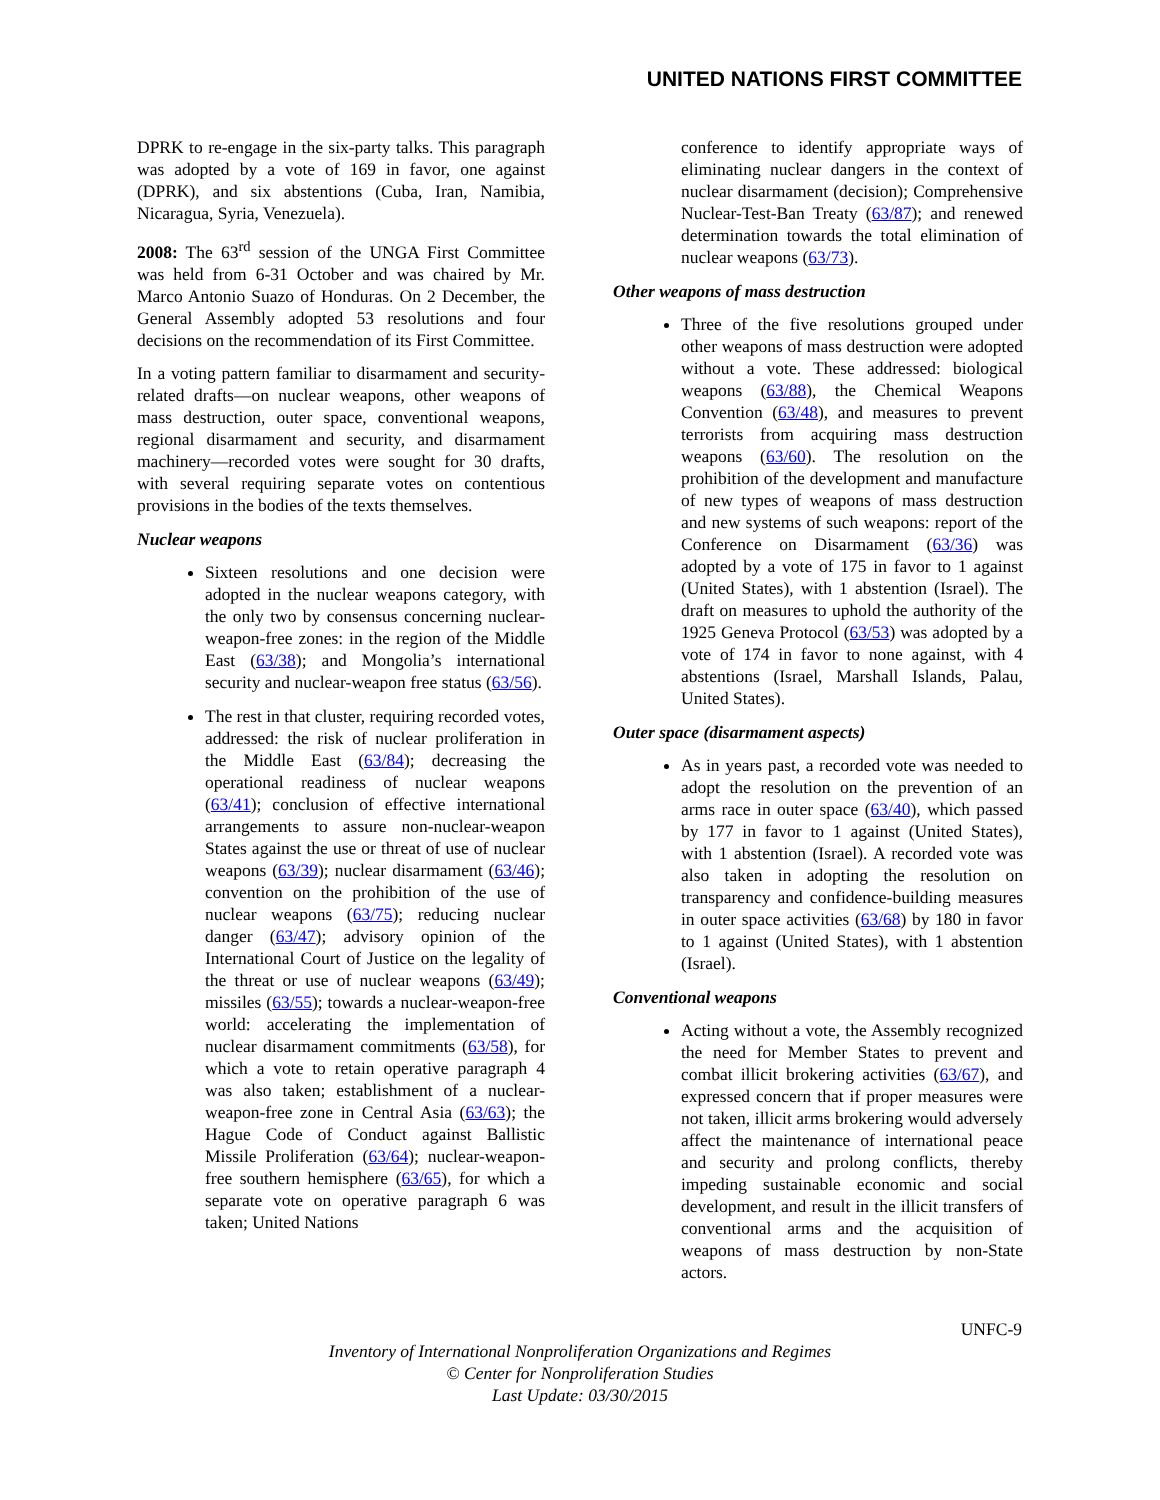UNITED NATIONS FIRST COMMITTEE
DPRK to re-engage in the six-party talks. This paragraph was adopted by a vote of 169 in favor, one against (DPRK), and six abstentions (Cuba, Iran, Namibia, Nicaragua, Syria, Venezuela).
2008: The 63<sup>rd</sup> session of the UNGA First Committee was held from 6-31 October and was chaired by Mr. Marco Antonio Suazo of Honduras. On 2 December, the General Assembly adopted 53 resolutions and four decisions on the recommendation of its First Committee.
In a voting pattern familiar to disarmament and security-related drafts—on nuclear weapons, other weapons of mass destruction, outer space, conventional weapons, regional disarmament and security, and disarmament machinery—recorded votes were sought for 30 drafts, with several requiring separate votes on contentious provisions in the bodies of the texts themselves.
Nuclear weapons
Sixteen resolutions and one decision were adopted in the nuclear weapons category, with the only two by consensus concerning nuclear-weapon-free zones: in the region of the Middle East (63/38); and Mongolia’s international security and nuclear-weapon free status (63/56).
The rest in that cluster, requiring recorded votes, addressed: the risk of nuclear proliferation in the Middle East (63/84); decreasing the operational readiness of nuclear weapons (63/41); conclusion of effective international arrangements to assure non-nuclear-weapon States against the use or threat of use of nuclear weapons (63/39); nuclear disarmament (63/46); convention on the prohibition of the use of nuclear weapons (63/75); reducing nuclear danger (63/47); advisory opinion of the International Court of Justice on the legality of the threat or use of nuclear weapons (63/49); missiles (63/55); towards a nuclear-weapon-free world: accelerating the implementation of nuclear disarmament commitments (63/58), for which a vote to retain operative paragraph 4 was also taken; establishment of a nuclear-weapon-free zone in Central Asia (63/63); the Hague Code of Conduct against Ballistic Missile Proliferation (63/64); nuclear-weapon-free southern hemisphere (63/65), for which a separate vote on operative paragraph 6 was taken; United Nations
conference to identify appropriate ways of eliminating nuclear dangers in the context of nuclear disarmament (decision); Comprehensive Nuclear-Test-Ban Treaty (63/87); and renewed determination towards the total elimination of nuclear weapons (63/73).
Other weapons of mass destruction
Three of the five resolutions grouped under other weapons of mass destruction were adopted without a vote. These addressed: biological weapons (63/88), the Chemical Weapons Convention (63/48), and measures to prevent terrorists from acquiring mass destruction weapons (63/60). The resolution on the prohibition of the development and manufacture of new types of weapons of mass destruction and new systems of such weapons: report of the Conference on Disarmament (63/36) was adopted by a vote of 175 in favor to 1 against (United States), with 1 abstention (Israel). The draft on measures to uphold the authority of the 1925 Geneva Protocol (63/53) was adopted by a vote of 174 in favor to none against, with 4 abstentions (Israel, Marshall Islands, Palau, United States).
Outer space (disarmament aspects)
As in years past, a recorded vote was needed to adopt the resolution on the prevention of an arms race in outer space (63/40), which passed by 177 in favor to 1 against (United States), with 1 abstention (Israel). A recorded vote was also taken in adopting the resolution on transparency and confidence-building measures in outer space activities (63/68) by 180 in favor to 1 against (United States), with 1 abstention (Israel).
Conventional weapons
Acting without a vote, the Assembly recognized the need for Member States to prevent and combat illicit brokering activities (63/67), and expressed concern that if proper measures were not taken, illicit arms brokering would adversely affect the maintenance of international peace and security and prolong conflicts, thereby impeding sustainable economic and social development, and result in the illicit transfers of conventional arms and the acquisition of weapons of mass destruction by non-State actors.
UNFC-9
Inventory of International Nonproliferation Organizations and Regimes
© Center for Nonproliferation Studies
Last Update: 03/30/2015